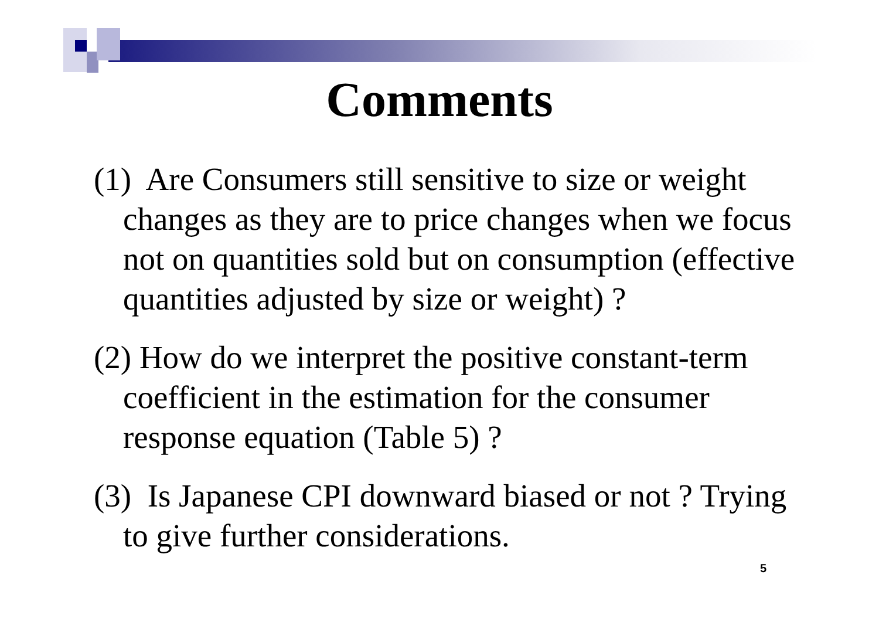Comments
(1) Are Consumers still sensitive to size or weight changes as they are to price changes when we focus not on quantities sold but on consumption (effective quantities adjusted by size or weight) ?
(2) How do we interpret the positive constant-term coefficient in the estimation for the consumer response equation (Table 5) ?
(3) Is Japanese CPI downward biased or not ? Trying to give further considerations.
5